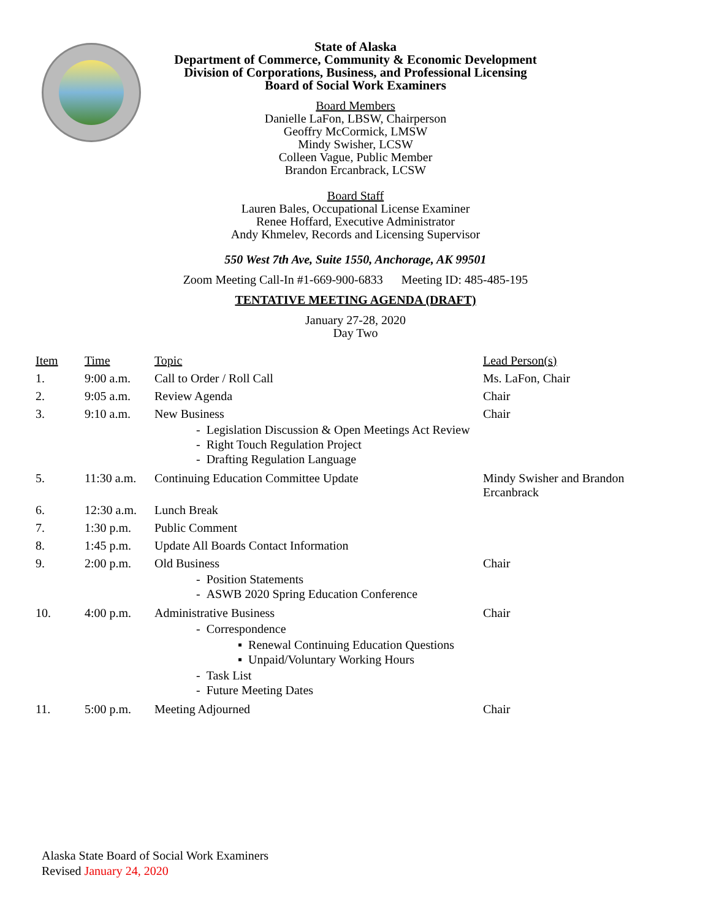State of Alaska
Department of Commerce, Community & Economic Development
Division of Corporations, Business, and Professional Licensing
Board of Social Work Examiners
Board Members
Danielle LaFon, LBSW, Chairperson
Geoffry McCormick, LMSW
Mindy Swisher, LCSW
Colleen Vague, Public Member
Brandon Ercanbrack, LCSW
Board Staff
Lauren Bales, Occupational License Examiner
Renee Hoffard, Executive Administrator
Andy Khmelev, Records and Licensing Supervisor
550 West 7th Ave, Suite 1550, Anchorage, AK 99501
Zoom Meeting Call-In #1-669-900-6833 Meeting ID: 485-485-195
TENTATIVE MEETING AGENDA (DRAFT)
January 27-28, 2020
Day Two
| Item | Time | Topic | Lead Person(s) |
| --- | --- | --- | --- |
| 1. | 9:00 a.m. | Call to Order / Roll Call | Ms. LaFon, Chair |
| 2. | 9:05 a.m. | Review Agenda | Chair |
| 3. | 9:10 a.m. | New Business - Legislation Discussion & Open Meetings Act Review - Right Touch Regulation Project - Drafting Regulation Language | Chair |
| 5. | 11:30 a.m. | Continuing Education Committee Update | Mindy Swisher and Brandon Ercanbrack |
| 6. | 12:30 a.m. | Lunch Break | |
| 7. | 1:30 p.m. | Public Comment | |
| 8. | 1:45 p.m. | Update All Boards Contact Information | |
| 9. | 2:00 p.m. | Old Business - Position Statements - ASWB 2020 Spring Education Conference | Chair |
| 10. | 4:00 p.m. | Administrative Business - Correspondence ▪ Renewal Continuing Education Questions ▪ Unpaid/Voluntary Working Hours - Task List - Future Meeting Dates | Chair |
| 11. | 5:00 p.m. | Meeting Adjourned | Chair |
Alaska State Board of Social Work Examiners
Revised January 24, 2020